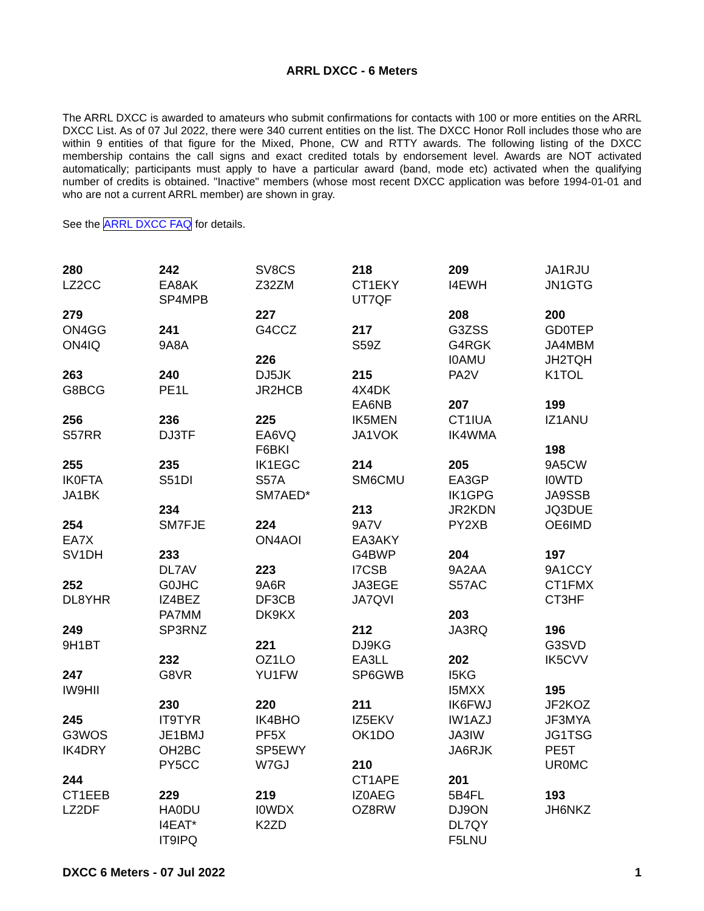ARRL DXCC - 6 Meters
The ARRL DXCC is awarded to amateurs who submit confirmations for contacts with 100 or more entities on the ARRL DXCC List. As of 07 Jul 2022, there were 340 current entities on the list. The DXCC Honor Roll includes those who are within 9 entities of that figure for the Mixed, Phone, CW and RTTY awards. The following listing of the DXCC membership contains the call signs and exact credited totals by endorsement level. Awards are NOT activated automatically; participants must apply to have a particular award (band, mode etc) activated when the qualifying number of credits is obtained. "Inactive" members (whose most recent DXCC application was before 1994-01-01 and who are not a current ARRL member) are shown in gray.
See the ARRL DXCC FAQ for details.
280
LZ2CC
279
ON4GG
ON4IQ
263
G8BCG
256
S57RR
255
IK0FTA
JA1BK
254
EA7X
SV1DH
252
DL8YHR
249
9H1BT
247
IW9HII
245
G3WOS
IK4DRY
244
CT1EEB
LZ2DF
242
EA8AK
SP4MPB
241
9A8A
240
PE1L
236
DJ3TF
235
S51DI
234
SM7FJE
233
DL7AV
G0JHC
IZ4BEZ
PA7MM
SP3RNZ
232
G8VR
230
IT9TYR
JE1BMJ
OH2BC
PY5CC
229
HA0DU
I4EAT*
IT9IPQ
SV8CS
Z32ZM
227
G4CCZ
226
DJ5JK
JR2HCB
225
EA6VQ
F6BKI
IK1EGC
S57A
SM7AED*
224
ON4AOI
223
9A6R
DF3CB
DK9KX
221
OZ1LO
YU1FW
220
IK4BHO
PF5X
SP5EWY
W7GJ
219
I0WDX
K2ZD
218
CT1EKY
UT7QF
217
S59Z
215
4X4DK
EA6NB
IK5MEN
JA1VOK
214
SM6CMU
213
9A7V
EA3AKY
G4BWP
I7CSB
JA3EGE
JA7QVI
212
DJ9KG
EA3LL
SP6GWB
211
IZ5EKV
OK1DO
210
CT1APE
IZ0AEG
OZ8RW
209
I4EWH
208
G3ZSS
G4RGK
I0AMU
PA2V
207
CT1IUA
IK4WMA
205
EA3GP
IK1GPG
JR2KDN
PY2XB
204
9A2AA
S57AC
203
JA3RQ
202
I5KG
I5MXX
IK6FWJ
IW1AZJ
JA3IW
JA6RJK
201
5B4FL
DJ9ON
DL7QY
F5LNU
JA1RJU
JN1GTG
200
GD0TEP
JA4MBM
JH2TQH
K1TOL
199
IZ1ANU
198
9A5CW
I0WTD
JA9SSB
JQ3DUE
OE6IMD
197
9A1CCY
CT1FMX
CT3HF
196
G3SVD
IK5CVV
195
JF2KOZ
JF3MYA
JG1TSG
PE5T
UR0MC
193
JH6NKZ
DXCC 6 Meters - 07 Jul 2022 1